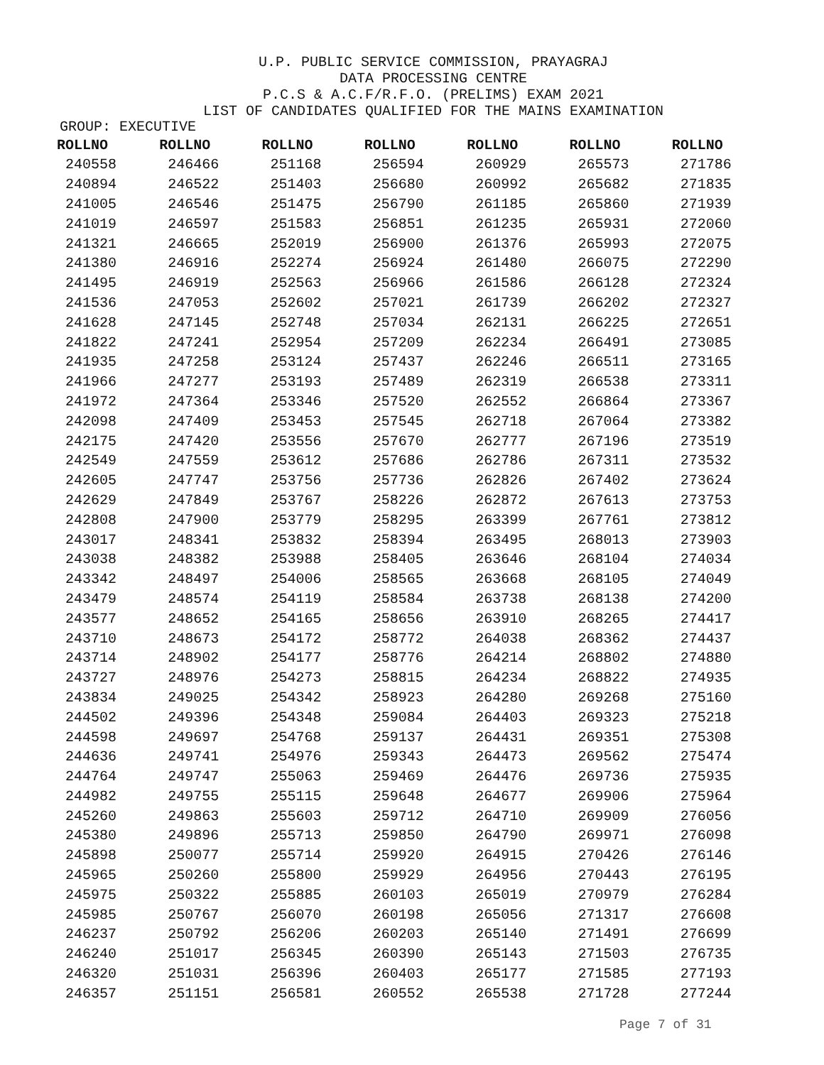U.P. PUBLIC SERVICE COMMISSION, PRAYAGRAJ
DATA PROCESSING CENTRE
P.C.S & A.C.F/R.F.O. (PRELIMS) EXAM 2021
LIST OF CANDIDATES QUALIFIED FOR THE MAINS EXAMINATION
GROUP: EXECUTIVE
| ROLLNO | ROLLNO | ROLLNO | ROLLNO | ROLLNO | ROLLNO | ROLLNO |
| --- | --- | --- | --- | --- | --- | --- |
| 240558 | 246466 | 251168 | 256594 | 260929 | 265573 | 271786 |
| 240894 | 246522 | 251403 | 256680 | 260992 | 265682 | 271835 |
| 241005 | 246546 | 251475 | 256790 | 261185 | 265860 | 271939 |
| 241019 | 246597 | 251583 | 256851 | 261235 | 265931 | 272060 |
| 241321 | 246665 | 252019 | 256900 | 261376 | 265993 | 272075 |
| 241380 | 246916 | 252274 | 256924 | 261480 | 266075 | 272290 |
| 241495 | 246919 | 252563 | 256966 | 261586 | 266128 | 272324 |
| 241536 | 247053 | 252602 | 257021 | 261739 | 266202 | 272327 |
| 241628 | 247145 | 252748 | 257034 | 262131 | 266225 | 272651 |
| 241822 | 247241 | 252954 | 257209 | 262234 | 266491 | 273085 |
| 241935 | 247258 | 253124 | 257437 | 262246 | 266511 | 273165 |
| 241966 | 247277 | 253193 | 257489 | 262319 | 266538 | 273311 |
| 241972 | 247364 | 253346 | 257520 | 262552 | 266864 | 273367 |
| 242098 | 247409 | 253453 | 257545 | 262718 | 267064 | 273382 |
| 242175 | 247420 | 253556 | 257670 | 262777 | 267196 | 273519 |
| 242549 | 247559 | 253612 | 257686 | 262786 | 267311 | 273532 |
| 242605 | 247747 | 253756 | 257736 | 262826 | 267402 | 273624 |
| 242629 | 247849 | 253767 | 258226 | 262872 | 267613 | 273753 |
| 242808 | 247900 | 253779 | 258295 | 263399 | 267761 | 273812 |
| 243017 | 248341 | 253832 | 258394 | 263495 | 268013 | 273903 |
| 243038 | 248382 | 253988 | 258405 | 263646 | 268104 | 274034 |
| 243342 | 248497 | 254006 | 258565 | 263668 | 268105 | 274049 |
| 243479 | 248574 | 254119 | 258584 | 263738 | 268138 | 274200 |
| 243577 | 248652 | 254165 | 258656 | 263910 | 268265 | 274417 |
| 243710 | 248673 | 254172 | 258772 | 264038 | 268362 | 274437 |
| 243714 | 248902 | 254177 | 258776 | 264214 | 268802 | 274880 |
| 243727 | 248976 | 254273 | 258815 | 264234 | 268822 | 274935 |
| 243834 | 249025 | 254342 | 258923 | 264280 | 269268 | 275160 |
| 244502 | 249396 | 254348 | 259084 | 264403 | 269323 | 275218 |
| 244598 | 249697 | 254768 | 259137 | 264431 | 269351 | 275308 |
| 244636 | 249741 | 254976 | 259343 | 264473 | 269562 | 275474 |
| 244764 | 249747 | 255063 | 259469 | 264476 | 269736 | 275935 |
| 244982 | 249755 | 255115 | 259648 | 264677 | 269906 | 275964 |
| 245260 | 249863 | 255603 | 259712 | 264710 | 269909 | 276056 |
| 245380 | 249896 | 255713 | 259850 | 264790 | 269971 | 276098 |
| 245898 | 250077 | 255714 | 259920 | 264915 | 270426 | 276146 |
| 245965 | 250260 | 255800 | 259929 | 264956 | 270443 | 276195 |
| 245975 | 250322 | 255885 | 260103 | 265019 | 270979 | 276284 |
| 245985 | 250767 | 256070 | 260198 | 265056 | 271317 | 276608 |
| 246237 | 250792 | 256206 | 260203 | 265140 | 271491 | 276699 |
| 246240 | 251017 | 256345 | 260390 | 265143 | 271503 | 276735 |
| 246320 | 251031 | 256396 | 260403 | 265177 | 271585 | 277193 |
| 246357 | 251151 | 256581 | 260552 | 265538 | 271728 | 277244 |
Page 7 of 31